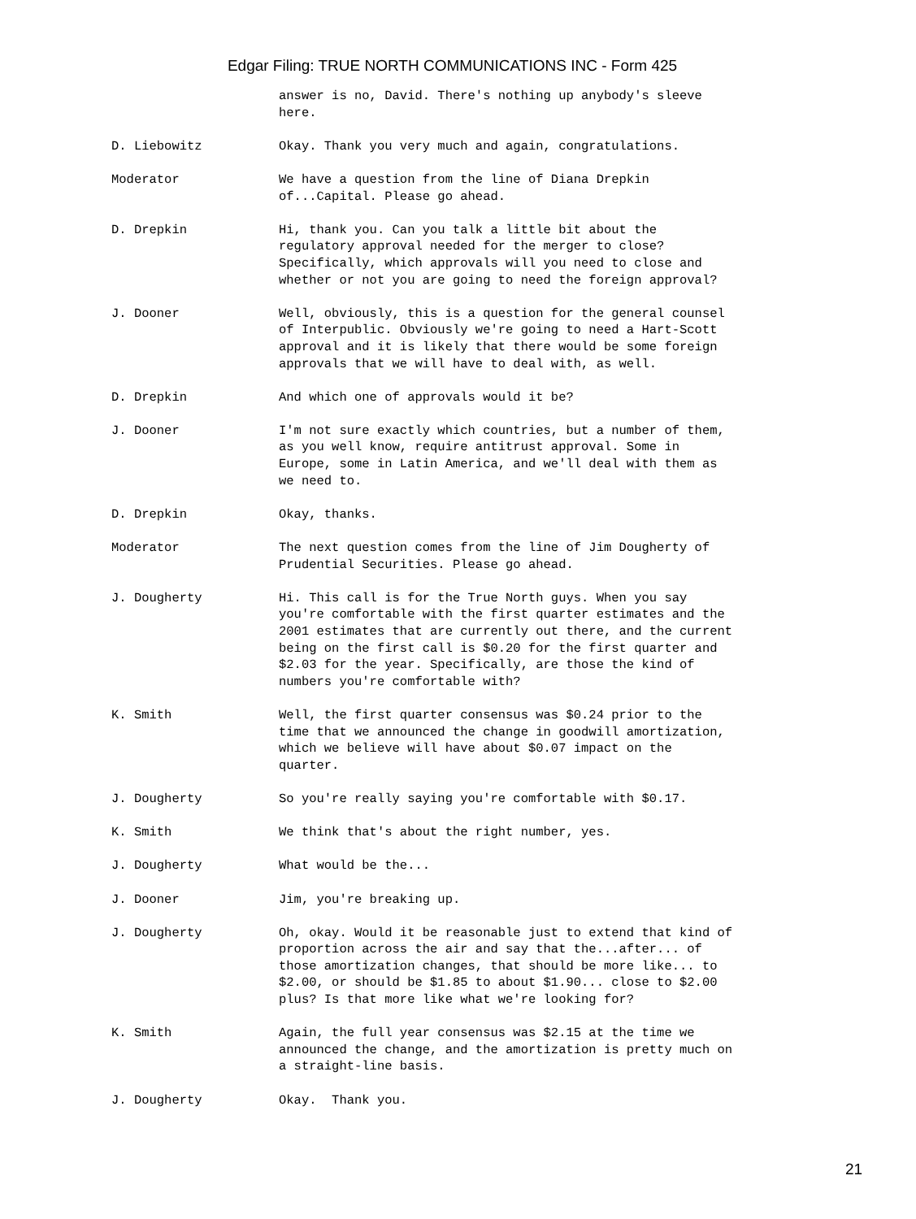Edgar Filing: TRUE NORTH COMMUNICATIONS INC - Form 425
answer is no, David. There's nothing up anybody's sleeve
here.
D. Liebowitz Okay. Thank you very much and again, congratulations.
Moderator We have a question from the line of Diana Drepkin
of...Capital. Please go ahead.
D. Drepkin Hi, thank you. Can you talk a little bit about the
regulatory approval needed for the merger to close?
Specifically, which approvals will you need to close and
whether or not you are going to need the foreign approval?
J. Dooner Well, obviously, this is a question for the general counsel
of Interpublic. Obviously we're going to need a Hart-Scott
approval and it is likely that there would be some foreign
approvals that we will have to deal with, as well.
D. Drepkin And which one of approvals would it be?
J. Dooner I'm not sure exactly which countries, but a number of them,
as you well know, require antitrust approval. Some in
Europe, some in Latin America, and we'll deal with them as
we need to.
D. Drepkin Okay, thanks.
Moderator The next question comes from the line of Jim Dougherty of
Prudential Securities. Please go ahead.
J. Dougherty Hi. This call is for the True North guys. When you say
you're comfortable with the first quarter estimates and the
2001 estimates that are currently out there, and the current
being on the first call is $0.20 for the first quarter and
$2.03 for the year. Specifically, are those the kind of
numbers you're comfortable with?
K. Smith Well, the first quarter consensus was $0.24 prior to the
time that we announced the change in goodwill amortization,
which we believe will have about $0.07 impact on the
quarter.
J. Dougherty So you're really saying you're comfortable with $0.17.
K. Smith We think that's about the right number, yes.
J. Dougherty What would be the...
J. Dooner Jim, you're breaking up.
J. Dougherty Oh, okay. Would it be reasonable just to extend that kind of
proportion across the air and say that the...after... of
those amortization changes, that should be more like... to
$2.00, or should be $1.85 to about $1.90... close to $2.00
plus? Is that more like what we're looking for?
K. Smith Again, the full year consensus was $2.15 at the time we
announced the change, and the amortization is pretty much on
a straight-line basis.
J. Dougherty Okay. Thank you.
21